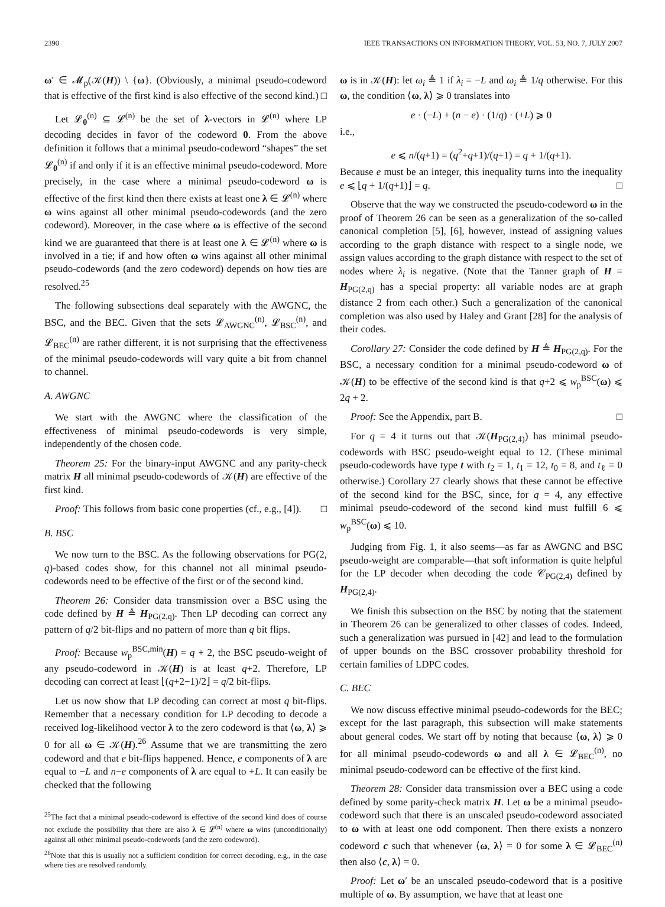2390 IEEE TRANSACTIONS ON INFORMATION THEORY, VOL. 53, NO. 7, JULY 2007
ω′ ∈ 𝓜<sub>p</sub>(𝒦(H)) \ {ω}. (Obviously, a minimal pseudo-codeword that is effective of the first kind is also effective of the second kind.) □
Let 𝓛<sub>0</sub><sup>(n)</sup> ⊆ 𝓛<sup>(n)</sup> be the set of λ-vectors in 𝓛<sup>(n)</sup> where LP decoding decides in favor of the codeword 0. From the above definition it follows that a minimal pseudo-codeword “shapes” the set 𝓛<sub>0</sub><sup>(n)</sup> if and only if it is an effective minimal pseudo-codeword. More precisely, in the case where a minimal pseudo-codeword ω is effective of the first kind then there exists at least one λ ∈ 𝓛<sup>(n)</sup> where ω wins against all other minimal pseudo-codewords (and the zero codeword). Moreover, in the case where ω is effective of the second kind we are guaranteed that there is at least one λ ∈ 𝓛<sup>(n)</sup> where ω is involved in a tie; if and how often ω wins against all other minimal pseudo-codewords (and the zero codeword) depends on how ties are resolved.<sup>25</sup>
The following subsections deal separately with the AWGNC, the BSC, and the BEC. Given that the sets 𝓛<sub>AWGNC</sub><sup>(n)</sup>, 𝓛<sub>BSC</sub><sup>(n)</sup>, and 𝓛<sub>BEC</sub><sup>(n)</sup> are rather different, it is not surprising that the effectiveness of the minimal pseudo-codewords will vary quite a bit from channel to channel.
A. AWGNC
We start with the AWGNC where the classification of the effectiveness of minimal pseudo-codewords is very simple, independently of the chosen code.
Theorem 25: For the binary-input AWGNC and any parity-check matrix H all minimal pseudo-codewords of 𝒦(H) are effective of the first kind.
Proof: This follows from basic cone properties (cf., e.g., [4]). □
B. BSC
We now turn to the BSC. As the following observations for PG(2, q)-based codes show, for this channel not all minimal pseudo-codewords need to be effective of the first or of the second kind.
Theorem 26: Consider data transmission over a BSC using the code defined by H ≜ H<sub>PG(2,q)</sub>. Then LP decoding can correct any pattern of q/2 bit-flips and no pattern of more than q bit flips.
Proof: Because w<sub>p</sub><sup>BSC,min</sup>(H) = q + 2, the BSC pseudo-weight of any pseudo-codeword in 𝒦(H) is at least q+2. Therefore, LP decoding can correct at least ⌊(q+2−1)/2⌋ = q/2 bit-flips.
Let us now show that LP decoding can correct at most q bit-flips. Remember that a necessary condition for LP decoding to decode a received log-likelihood vector λ to the zero codeword is that ⟨ω, λ⟩ ⩾ 0 for all ω ∈ 𝒦(H).<sup>26</sup> Assume that we are transmitting the zero codeword and that e bit-flips happened. Hence, e components of λ are equal to −L and n−e components of λ are equal to +L. It can easily be checked that the following
<sup>25</sup> The fact that a minimal pseudo-codeword is effective of the second kind does of course not exclude the possibility that there are also λ ∈ 𝓛<sup>(n)</sup> where ω wins (unconditionally) against all other minimal pseudo-codewords (and the zero codeword).
<sup>26</sup> Note that this is usually not a sufficient condition for correct decoding, e.g., in the case where ties are resolved randomly.
ω is in 𝒦(H): let ω<sub>i</sub> ≜ 1 if λ<sub>i</sub> = −L and ω<sub>i</sub> ≜ 1/q otherwise. For this ω, the condition ⟨ω, λ⟩ ⩾ 0 translates into
e · (−L) + (n − e) · (1/q) · (+L) ⩾ 0
i.e.,
e ⩽ n/(q+1) = (q<sup>2</sup>+q+1)/(q+1) = q + 1/(q+1).
Because e must be an integer, this inequality turns into the inequality e ⩽ ⌊q + 1/(q+1)⌋ = q. □
Observe that the way we constructed the pseudo-codeword ω in the proof of Theorem 26 can be seen as a generalization of the so-called canonical completion [5], [6], however, instead of assigning values according to the graph distance with respect to a single node, we assign values according to the graph distance with respect to the set of nodes where λ<sub>i</sub> is negative. (Note that the Tanner graph of H = H<sub>PG(2,q)</sub> has a special property: all variable nodes are at graph distance 2 from each other.) Such a generalization of the canonical completion was also used by Haley and Grant [28] for the analysis of their codes.
Corollary 27: Consider the code defined by H ≜ H<sub>PG(2,q)</sub>. For the BSC, a necessary condition for a minimal pseudo-codeword ω of 𝒦(H) to be effective of the second kind is that q+2 ⩽ w<sub>p</sub><sup>BSC</sup>(ω) ⩽ 2q + 2.
Proof: See the Appendix, part B. □
For q = 4 it turns out that 𝒦(H<sub>PG(2,4)</sub>) has minimal pseudo-codewords with BSC pseudo-weight equal to 12. (These minimal pseudo-codewords have type t with t<sub>2</sub> = 1, t<sub>1</sub> = 12, t<sub>0</sub> = 8, and t<sub>ℓ</sub> = 0 otherwise.) Corollary 27 clearly shows that these cannot be effective of the second kind for the BSC, since, for q = 4, any effective minimal pseudo-codeword of the second kind must fulfill 6 ⩽ w<sub>p</sub><sup>BSC</sup>(ω) ⩽ 10.
Judging from Fig. 1, it also seems—as far as AWGNC and BSC pseudo-weight are comparable—that soft information is quite helpful for the LP decoder when decoding the code 𝒞<sub>PG(2,4)</sub> defined by H<sub>PG(2,4)</sub>.
We finish this subsection on the BSC by noting that the statement in Theorem 26 can be generalized to other classes of codes. Indeed, such a generalization was pursued in [42] and lead to the formulation of upper bounds on the BSC crossover probability threshold for certain families of LDPC codes.
C. BEC
We now discuss effective minimal pseudo-codewords for the BEC; except for the last paragraph, this subsection will make statements about general codes. We start off by noting that because ⟨ω, λ⟩ ⩾ 0 for all minimal pseudo-codewords ω and all λ ∈ 𝓛<sub>BEC</sub><sup>(n)</sup>, no minimal pseudo-codeword can be effective of the first kind.
Theorem 28: Consider data transmission over a BEC using a code defined by some parity-check matrix H. Let ω be a minimal pseudo-codeword such that there is an unscaled pseudo-codeword associated to ω with at least one odd component. Then there exists a nonzero codeword c such that whenever ⟨ω, λ⟩ = 0 for some λ ∈ 𝓛<sub>BEC</sub><sup>(n)</sup> then also ⟨c, λ⟩ = 0.
Proof: Let ω′ be an unscaled pseudo-codeword that is a positive multiple of ω. By assumption, we have that at least one